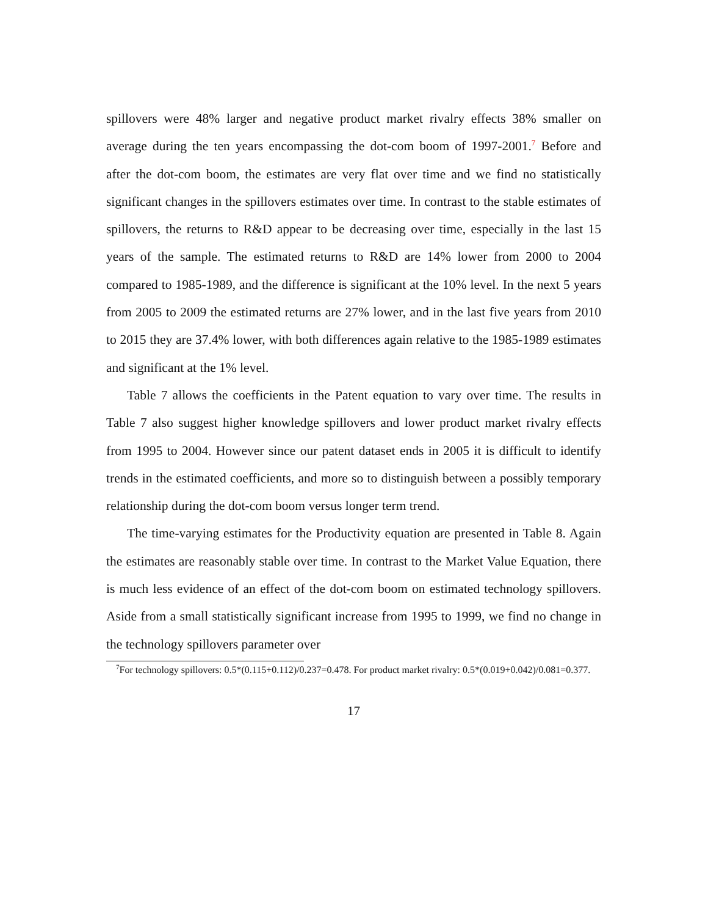spillovers were 48% larger and negative product market rivalry effects 38% smaller on average during the ten years encompassing the dot-com boom of 1997-2001.<sup>7</sup> Before and after the dot-com boom, the estimates are very flat over time and we find no statistically significant changes in the spillovers estimates over time. In contrast to the stable estimates of spillovers, the returns to R&D appear to be decreasing over time, especially in the last 15 years of the sample. The estimated returns to R&D are 14% lower from 2000 to 2004 compared to 1985-1989, and the difference is significant at the 10% level. In the next 5 years from 2005 to 2009 the estimated returns are 27% lower, and in the last five years from 2010 to 2015 they are 37.4% lower, with both differences again relative to the 1985-1989 estimates and significant at the 1% level.
Table 7 allows the coefficients in the Patent equation to vary over time. The results in Table 7 also suggest higher knowledge spillovers and lower product market rivalry effects from 1995 to 2004. However since our patent dataset ends in 2005 it is difficult to identify trends in the estimated coefficients, and more so to distinguish between a possibly temporary relationship during the dot-com boom versus longer term trend.
The time-varying estimates for the Productivity equation are presented in Table 8. Again the estimates are reasonably stable over time. In contrast to the Market Value Equation, there is much less evidence of an effect of the dot-com boom on estimated technology spillovers. Aside from a small statistically significant increase from 1995 to 1999, we find no change in the technology spillovers parameter over
<sup>7</sup> For technology spillovers: 0.5*(0.115+0.112)/0.237=0.478. For product market rivalry: 0.5*(0.019+0.042)/0.081=0.377.
17